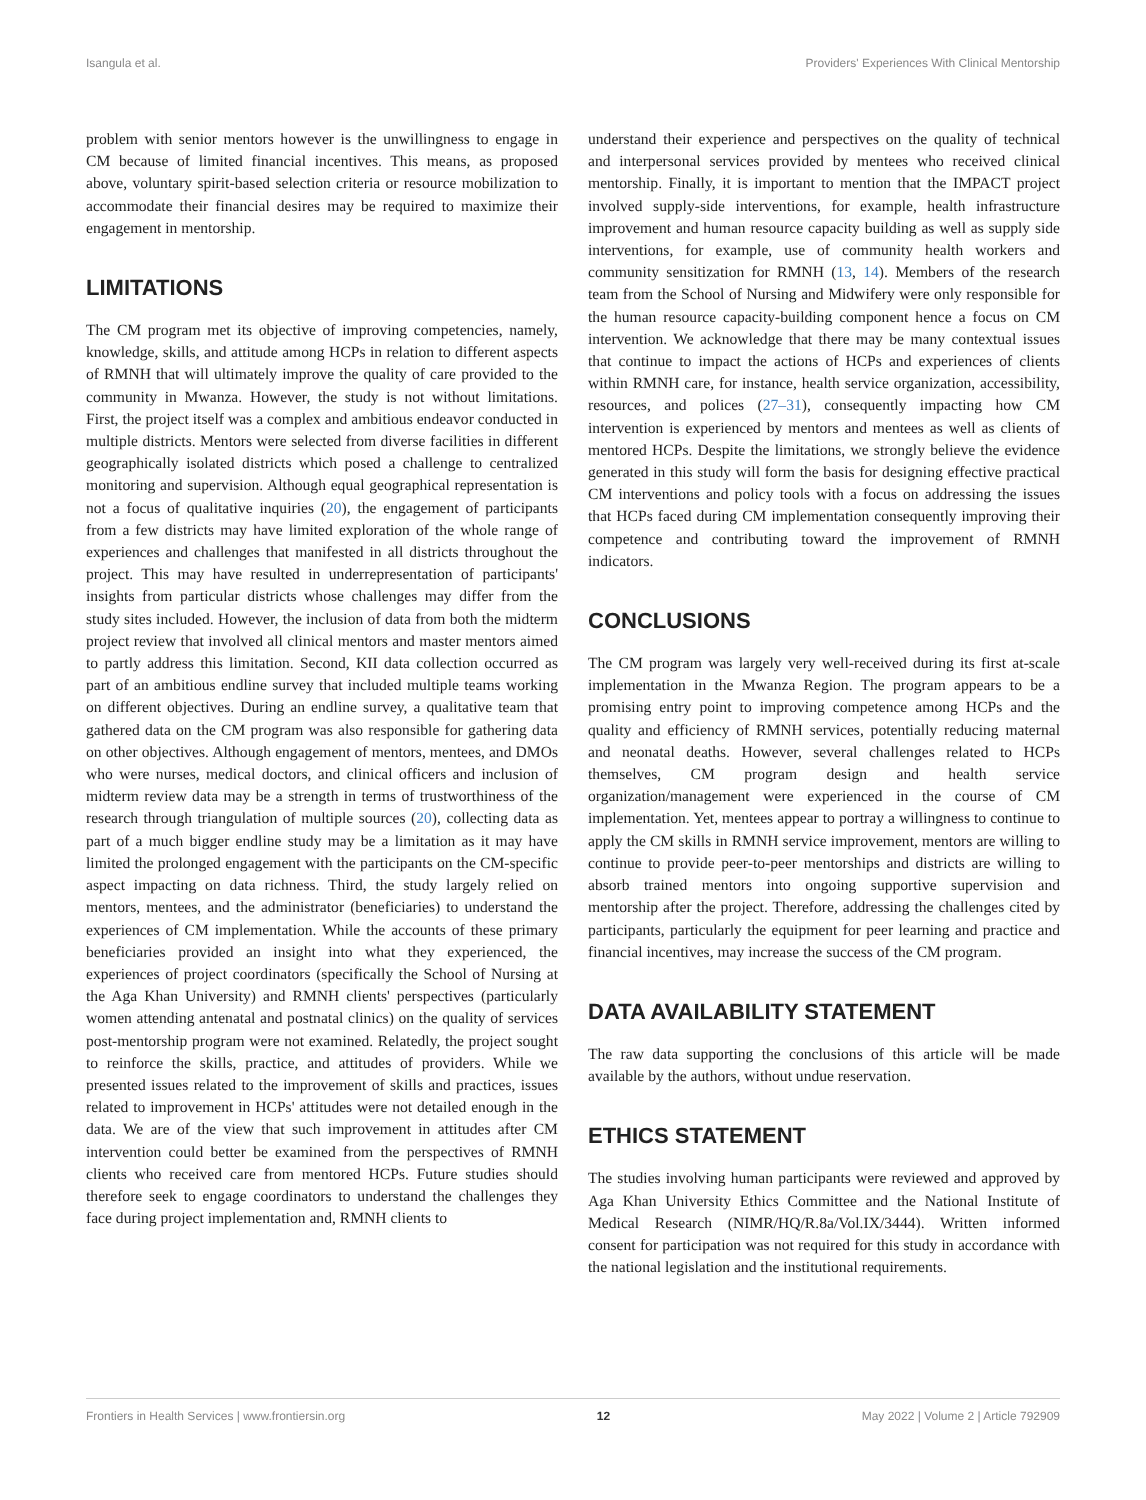Isangula et al. Providers' Experiences With Clinical Mentorship
problem with senior mentors however is the unwillingness to engage in CM because of limited financial incentives. This means, as proposed above, voluntary spirit-based selection criteria or resource mobilization to accommodate their financial desires may be required to maximize their engagement in mentorship.
LIMITATIONS
The CM program met its objective of improving competencies, namely, knowledge, skills, and attitude among HCPs in relation to different aspects of RMNH that will ultimately improve the quality of care provided to the community in Mwanza. However, the study is not without limitations. First, the project itself was a complex and ambitious endeavor conducted in multiple districts. Mentors were selected from diverse facilities in different geographically isolated districts which posed a challenge to centralized monitoring and supervision. Although equal geographical representation is not a focus of qualitative inquiries (20), the engagement of participants from a few districts may have limited exploration of the whole range of experiences and challenges that manifested in all districts throughout the project. This may have resulted in underrepresentation of participants' insights from particular districts whose challenges may differ from the study sites included. However, the inclusion of data from both the midterm project review that involved all clinical mentors and master mentors aimed to partly address this limitation. Second, KII data collection occurred as part of an ambitious endline survey that included multiple teams working on different objectives. During an endline survey, a qualitative team that gathered data on the CM program was also responsible for gathering data on other objectives. Although engagement of mentors, mentees, and DMOs who were nurses, medical doctors, and clinical officers and inclusion of midterm review data may be a strength in terms of trustworthiness of the research through triangulation of multiple sources (20), collecting data as part of a much bigger endline study may be a limitation as it may have limited the prolonged engagement with the participants on the CM-specific aspect impacting on data richness. Third, the study largely relied on mentors, mentees, and the administrator (beneficiaries) to understand the experiences of CM implementation. While the accounts of these primary beneficiaries provided an insight into what they experienced, the experiences of project coordinators (specifically the School of Nursing at the Aga Khan University) and RMNH clients' perspectives (particularly women attending antenatal and postnatal clinics) on the quality of services post-mentorship program were not examined. Relatedly, the project sought to reinforce the skills, practice, and attitudes of providers. While we presented issues related to the improvement of skills and practices, issues related to improvement in HCPs' attitudes were not detailed enough in the data. We are of the view that such improvement in attitudes after CM intervention could better be examined from the perspectives of RMNH clients who received care from mentored HCPs. Future studies should therefore seek to engage coordinators to understand the challenges they face during project implementation and, RMNH clients to
understand their experience and perspectives on the quality of technical and interpersonal services provided by mentees who received clinical mentorship. Finally, it is important to mention that the IMPACT project involved supply-side interventions, for example, health infrastructure improvement and human resource capacity building as well as supply side interventions, for example, use of community health workers and community sensitization for RMNH (13, 14). Members of the research team from the School of Nursing and Midwifery were only responsible for the human resource capacity-building component hence a focus on CM intervention. We acknowledge that there may be many contextual issues that continue to impact the actions of HCPs and experiences of clients within RMNH care, for instance, health service organization, accessibility, resources, and polices (27–31), consequently impacting how CM intervention is experienced by mentors and mentees as well as clients of mentored HCPs. Despite the limitations, we strongly believe the evidence generated in this study will form the basis for designing effective practical CM interventions and policy tools with a focus on addressing the issues that HCPs faced during CM implementation consequently improving their competence and contributing toward the improvement of RMNH indicators.
CONCLUSIONS
The CM program was largely very well-received during its first at-scale implementation in the Mwanza Region. The program appears to be a promising entry point to improving competence among HCPs and the quality and efficiency of RMNH services, potentially reducing maternal and neonatal deaths. However, several challenges related to HCPs themselves, CM program design and health service organization/management were experienced in the course of CM implementation. Yet, mentees appear to portray a willingness to continue to apply the CM skills in RMNH service improvement, mentors are willing to continue to provide peer-to-peer mentorships and districts are willing to absorb trained mentors into ongoing supportive supervision and mentorship after the project. Therefore, addressing the challenges cited by participants, particularly the equipment for peer learning and practice and financial incentives, may increase the success of the CM program.
DATA AVAILABILITY STATEMENT
The raw data supporting the conclusions of this article will be made available by the authors, without undue reservation.
ETHICS STATEMENT
The studies involving human participants were reviewed and approved by Aga Khan University Ethics Committee and the National Institute of Medical Research (NIMR/HQ/R.8a/Vol.IX/3444). Written informed consent for participation was not required for this study in accordance with the national legislation and the institutional requirements.
Frontiers in Health Services | www.frontiersin.org 12 May 2022 | Volume 2 | Article 792909